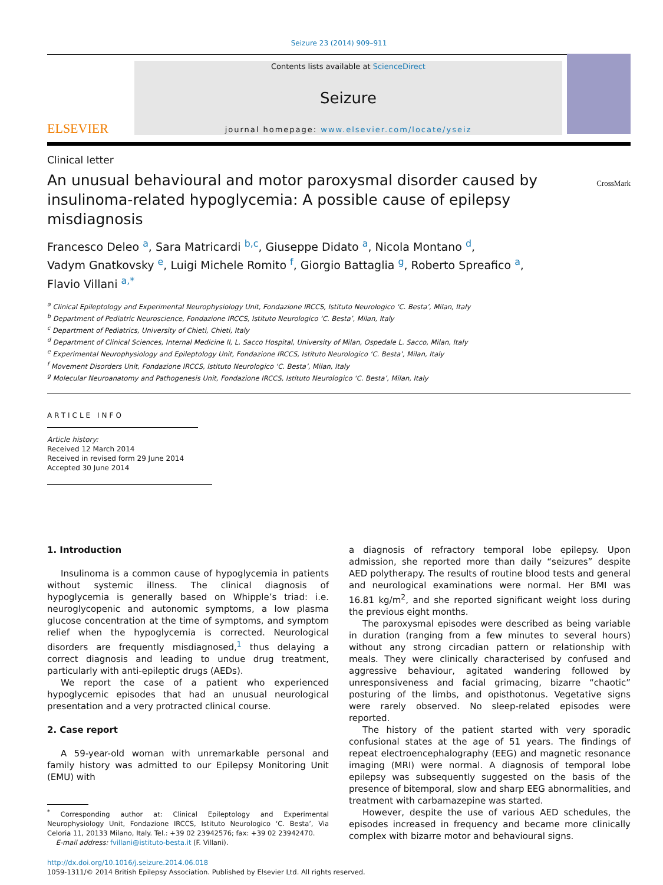Seizure 23 (2014) 909–911
ELSEVIER
Contents lists available at ScienceDirect
Seizure
journal homepage: www.elsevier.com/locate/yseiz
Clinical letter
An unusual behavioural and motor paroxysmal disorder caused by insulinoma-related hypoglycemia: A possible cause of epilepsy misdiagnosis
CrossMark
Francesco Deleo <sup>a</sup>, Sara Matricardi <sup>b,c</sup>, Giuseppe Didato <sup>a</sup>, Nicola Montano <sup>d</sup>,
Vadym Gnatkovsky <sup>e</sup>, Luigi Michele Romito <sup>f</sup>, Giorgio Battaglia <sup>g</sup>, Roberto Spreafico <sup>a</sup>,
Flavio Villani <sup>a,*</sup>
<sup>a</sup> Clinical Epileptology and Experimental Neurophysiology Unit, Fondazione IRCCS, Istituto Neurologico ‘C. Besta’, Milan, Italy
<sup>b</sup> Department of Pediatric Neuroscience, Fondazione IRCCS, Istituto Neurologico ‘C. Besta’, Milan, Italy
<sup>c</sup> Department of Pediatrics, University of Chieti, Chieti, Italy
<sup>d</sup> Department of Clinical Sciences, Internal Medicine II, L. Sacco Hospital, University of Milan, Ospedale L. Sacco, Milan, Italy
<sup>e</sup> Experimental Neurophysiology and Epileptology Unit, Fondazione IRCCS, Istituto Neurologico ‘C. Besta’, Milan, Italy
<sup>f</sup> Movement Disorders Unit, Fondazione IRCCS, Istituto Neurologico ‘C. Besta’, Milan, Italy
<sup>g</sup> Molecular Neuroanatomy and Pathogenesis Unit, Fondazione IRCCS, Istituto Neurologico ‘C. Besta’, Milan, Italy
ARTICLE INFO
Article history:
Received 12 March 2014
Received in revised form 29 June 2014
Accepted 30 June 2014
1. Introduction
Insulinoma is a common cause of hypoglycemia in patients without systemic illness. The clinical diagnosis of hypoglycemia is generally based on Whipple’s triad: i.e. neuroglycopenic and autonomic symptoms, a low plasma glucose concentration at the time of symptoms, and symptom relief when the hypoglycemia is corrected. Neurological disorders are frequently misdiagnosed,<sup>1</sup> thus delaying a correct diagnosis and leading to undue drug treatment, particularly with anti-epileptic drugs (AEDs).
We report the case of a patient who experienced hypoglycemic episodes that had an unusual neurological presentation and a very protracted clinical course.
2. Case report
A 59-year-old woman with unremarkable personal and family history was admitted to our Epilepsy Monitoring Unit (EMU) with
<sup>*</sup> Corresponding author at: Clinical Epileptology and Experimental Neurophysiology Unit, Fondazione IRCCS, Istituto Neurologico ‘C. Besta’, Via Celoria 11, 20133 Milano, Italy. Tel.: +39 02 23942576; fax: +39 02 23942470.
E-mail address: fvillani@istituto-besta.it (F. Villani).
a diagnosis of refractory temporal lobe epilepsy. Upon admission, she reported more than daily “seizures” despite AED polytherapy. The results of routine blood tests and general and neurological examinations were normal. Her BMI was 16.81 kg/m<sup>2</sup>, and she reported significant weight loss during the previous eight months.
The paroxysmal episodes were described as being variable in duration (ranging from a few minutes to several hours) without any strong circadian pattern or relationship with meals. They were clinically characterised by confused and aggressive behaviour, agitated wandering followed by unresponsiveness and facial grimacing, bizarre “chaotic” posturing of the limbs, and opisthotonus. Vegetative signs were rarely observed. No sleep-related episodes were reported.
The history of the patient started with very sporadic confusional states at the age of 51 years. The findings of repeat electroencephalography (EEG) and magnetic resonance imaging (MRI) were normal. A diagnosis of temporal lobe epilepsy was subsequently suggested on the basis of the presence of bitemporal, slow and sharp EEG abnormalities, and treatment with carbamazepine was started.
However, despite the use of various AED schedules, the episodes increased in frequency and became more clinically complex with bizarre motor and behavioural signs.
http://dx.doi.org/10.1016/j.seizure.2014.06.018
1059-1311/© 2014 British Epilepsy Association. Published by Elsevier Ltd. All rights reserved.